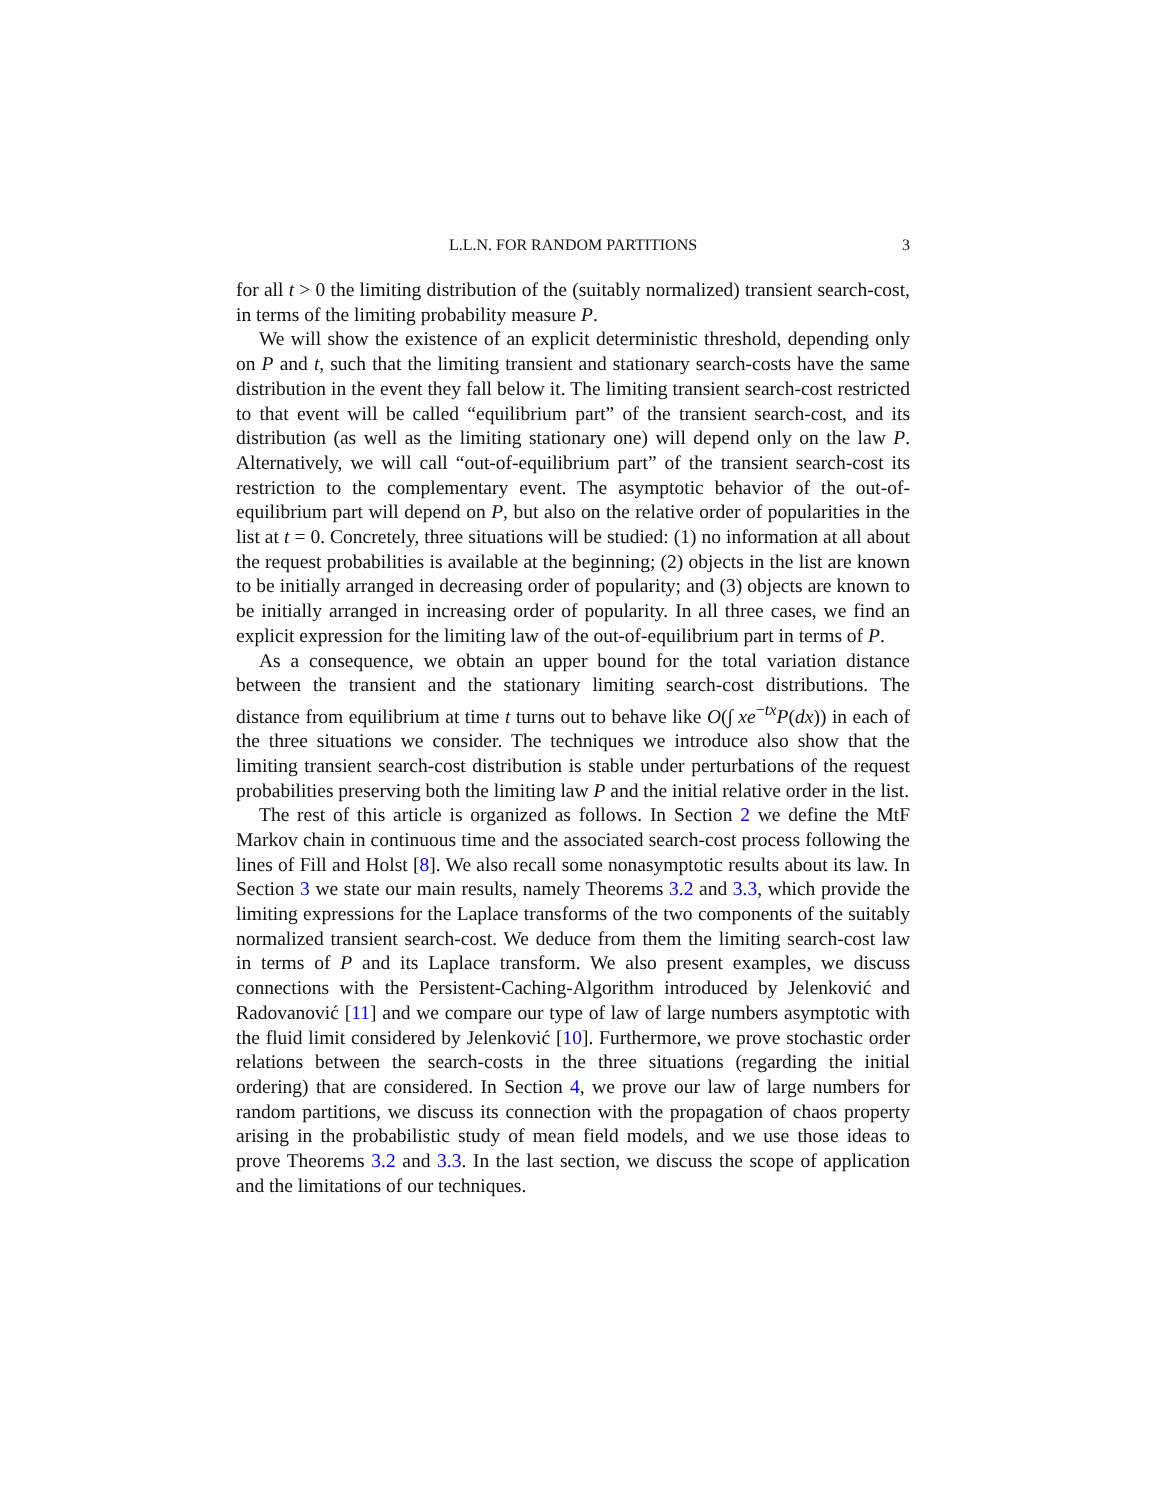L.L.N. FOR RANDOM PARTITIONS
3
for all t > 0 the limiting distribution of the (suitably normalized) transient search-cost, in terms of the limiting probability measure P.
We will show the existence of an explicit deterministic threshold, depending only on P and t, such that the limiting transient and stationary search-costs have the same distribution in the event they fall below it. The limiting transient search-cost restricted to that event will be called “equilibrium part” of the transient search-cost, and its distribution (as well as the limiting stationary one) will depend only on the law P. Alternatively, we will call “out-of-equilibrium part” of the transient search-cost its restriction to the complementary event. The asymptotic behavior of the out-of-equilibrium part will depend on P, but also on the relative order of popularities in the list at t = 0. Concretely, three situations will be studied: (1) no information at all about the request probabilities is available at the beginning; (2) objects in the list are known to be initially arranged in decreasing order of popularity; and (3) objects are known to be initially arranged in increasing order of popularity. In all three cases, we find an explicit expression for the limiting law of the out-of-equilibrium part in terms of P.
As a consequence, we obtain an upper bound for the total variation distance between the transient and the stationary limiting search-cost distributions. The distance from equilibrium at time t turns out to behave like O(∫ xe<sup>−tx</sup>P(dx)) in each of the three situations we consider. The techniques we introduce also show that the limiting transient search-cost distribution is stable under perturbations of the request probabilities preserving both the limiting law P and the initial relative order in the list.
The rest of this article is organized as follows. In Section 2 we define the MtF Markov chain in continuous time and the associated search-cost process following the lines of Fill and Holst [8]. We also recall some nonasymptotic results about its law. In Section 3 we state our main results, namely Theorems 3.2 and 3.3, which provide the limiting expressions for the Laplace transforms of the two components of the suitably normalized transient search-cost. We deduce from them the limiting search-cost law in terms of P and its Laplace transform. We also present examples, we discuss connections with the Persistent-Caching-Algorithm introduced by Jelenković and Radovanović [11] and we compare our type of law of large numbers asymptotic with the fluid limit considered by Jelenković [10]. Furthermore, we prove stochastic order relations between the search-costs in the three situations (regarding the initial ordering) that are considered. In Section 4, we prove our law of large numbers for random partitions, we discuss its connection with the propagation of chaos property arising in the probabilistic study of mean field models, and we use those ideas to prove Theorems 3.2 and 3.3. In the last section, we discuss the scope of application and the limitations of our techniques.